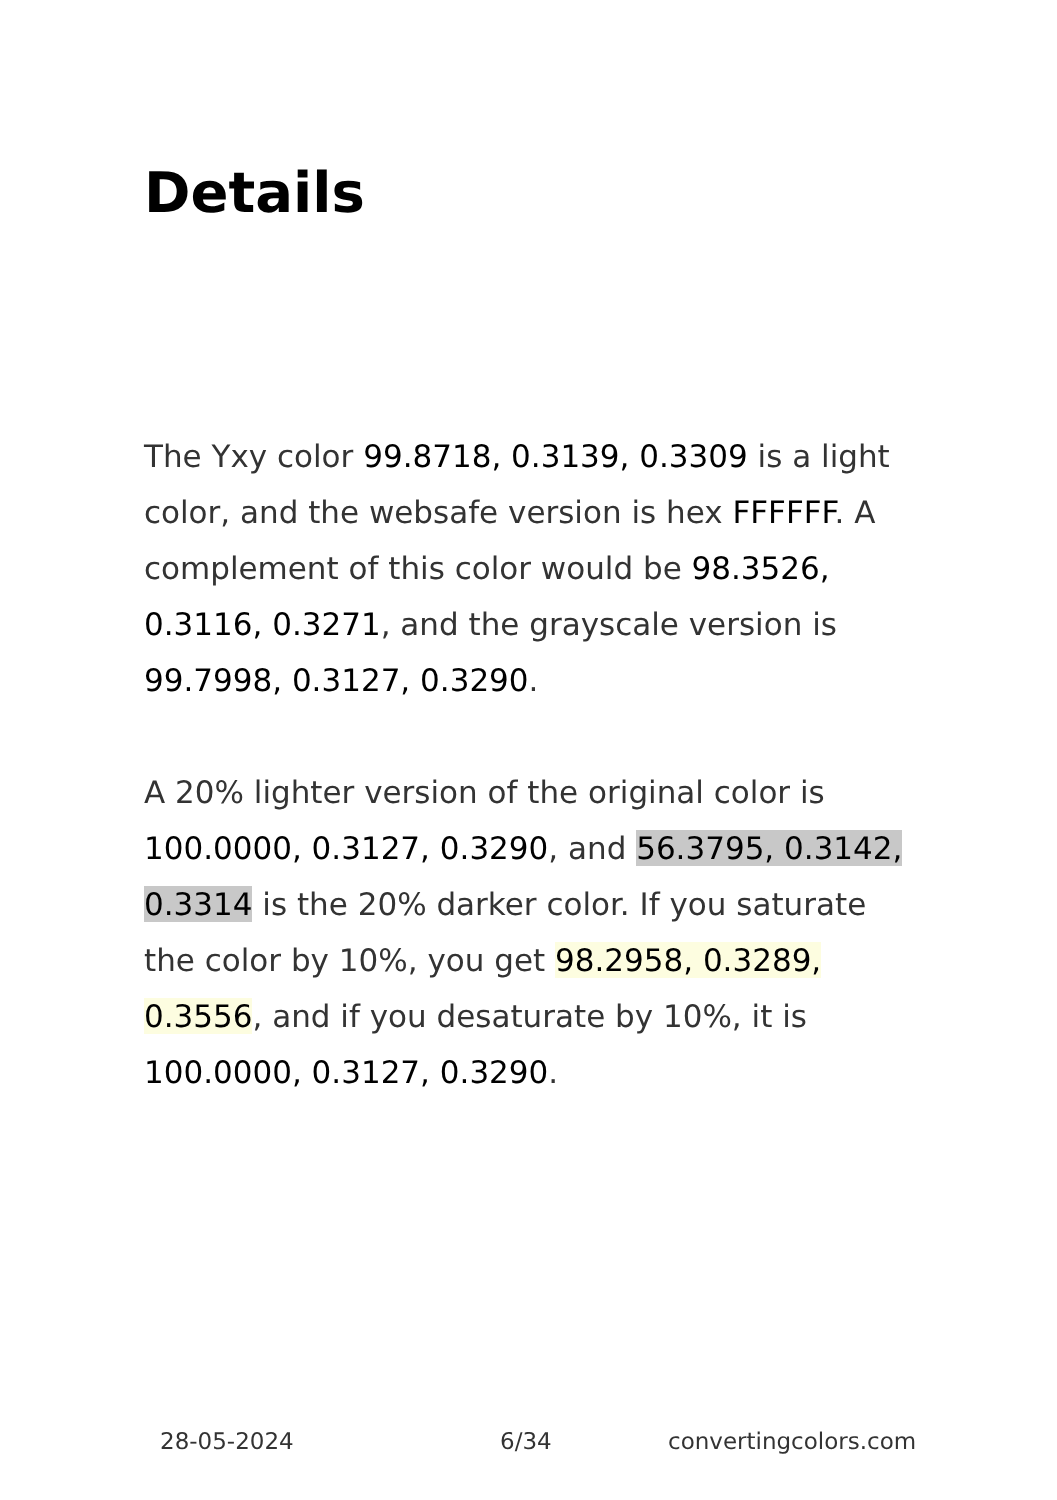Details
The Yxy color 99.8718, 0.3139, 0.3309 is a light color, and the websafe version is hex FFFFFF. A complement of this color would be 98.3526, 0.3116, 0.3271, and the grayscale version is 99.7998, 0.3127, 0.3290.
A 20% lighter version of the original color is 100.0000, 0.3127, 0.3290, and 56.3795, 0.3142, 0.3314 is the 20% darker color. If you saturate the color by 10%, you get 98.2958, 0.3289, 0.3556, and if you desaturate by 10%, it is 100.0000, 0.3127, 0.3290.
28-05-2024 6/34 convertingcolors.com